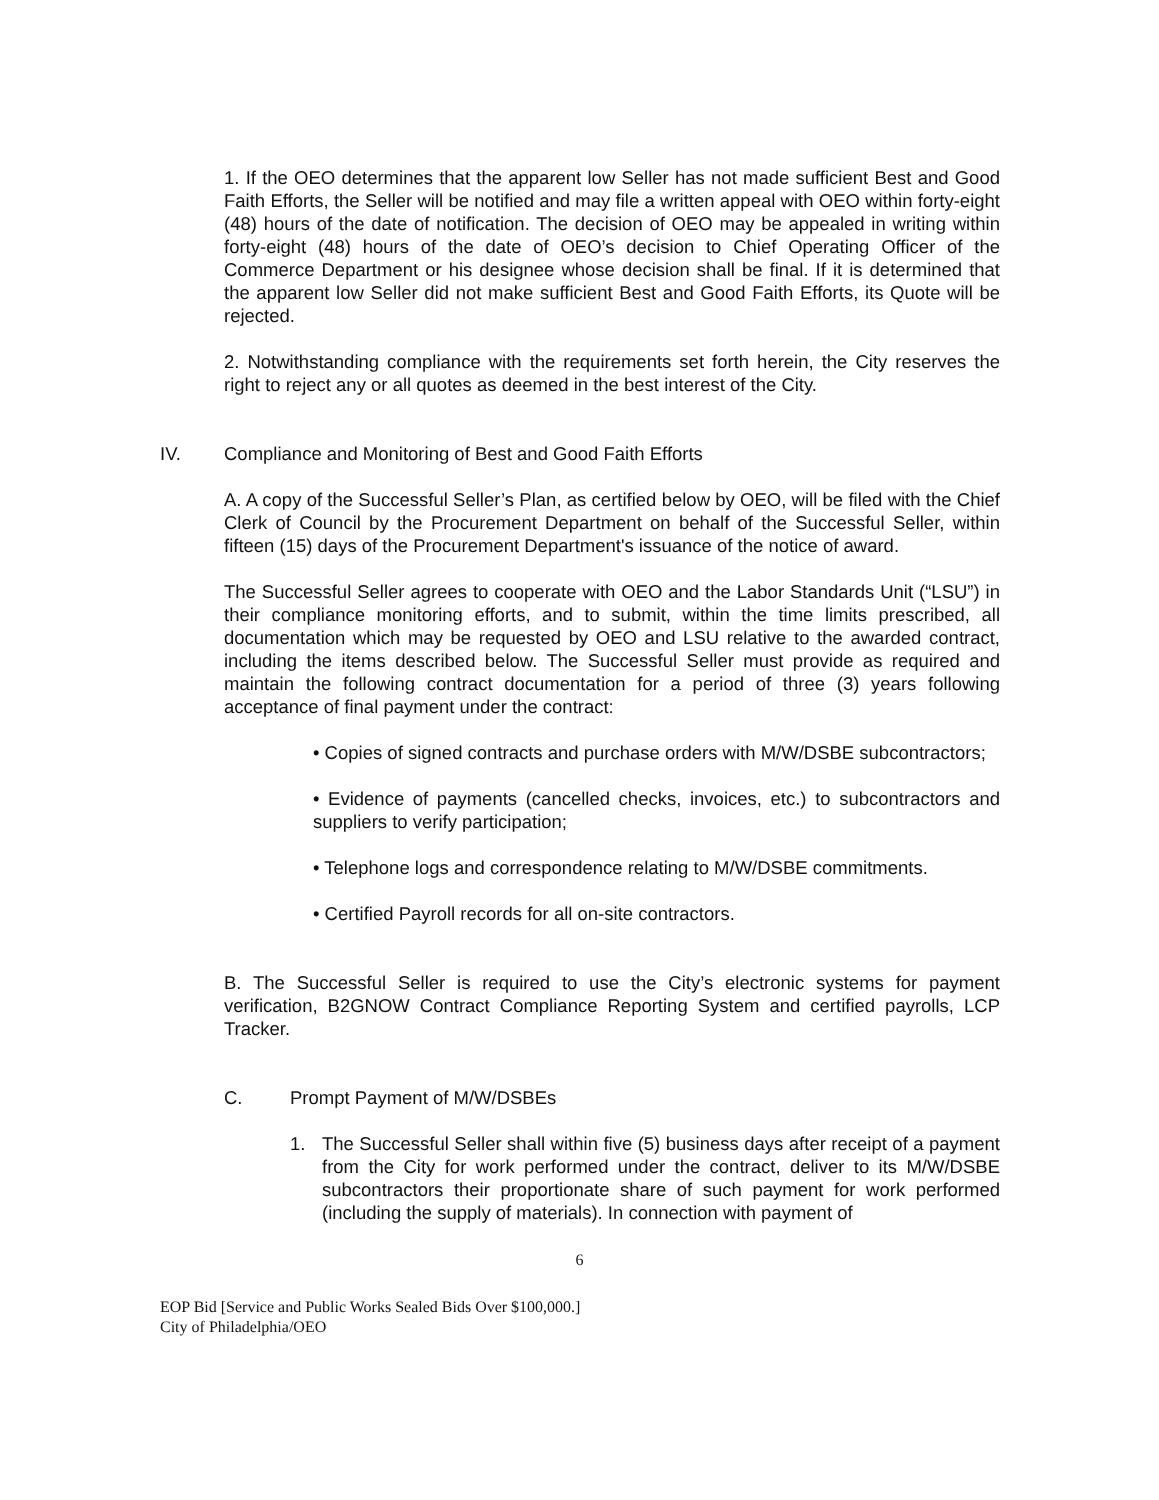1. If the OEO determines that the apparent low Seller has not made sufficient Best and Good Faith Efforts, the Seller will be notified and may file a written appeal with OEO within forty-eight (48) hours of the date of notification. The decision of OEO may be appealed in writing within forty-eight (48) hours of the date of OEO’s decision to Chief Operating Officer of the Commerce Department or his designee whose decision shall be final. If it is determined that the apparent low Seller did not make sufficient Best and Good Faith Efforts, its Quote will be rejected.
2. Notwithstanding compliance with the requirements set forth herein, the City reserves the right to reject any or all quotes as deemed in the best interest of the City.
IV. Compliance and Monitoring of Best and Good Faith Efforts
A. A copy of the Successful Seller’s Plan, as certified below by OEO, will be filed with the Chief Clerk of Council by the Procurement Department on behalf of the Successful Seller, within fifteen (15) days of the Procurement Department's issuance of the notice of award.
The Successful Seller agrees to cooperate with OEO and the Labor Standards Unit (“LSU”) in their compliance monitoring efforts, and to submit, within the time limits prescribed, all documentation which may be requested by OEO and LSU relative to the awarded contract, including the items described below. The Successful Seller must provide as required and maintain the following contract documentation for a period of three (3) years following acceptance of final payment under the contract:
• Copies of signed contracts and purchase orders with M/W/DSBE subcontractors;
• Evidence of payments (cancelled checks, invoices, etc.) to subcontractors and suppliers to verify participation;
• Telephone logs and correspondence relating to M/W/DSBE commitments.
• Certified Payroll records for all on-site contractors.
B. The Successful Seller is required to use the City’s electronic systems for payment verification, B2GNOW Contract Compliance Reporting System and certified payrolls, LCP Tracker.
C. Prompt Payment of M/W/DSBEs
1. The Successful Seller shall within five (5) business days after receipt of a payment from the City for work performed under the contract, deliver to its M/W/DSBE subcontractors their proportionate share of such payment for work performed (including the supply of materials). In connection with payment of
6
EOP Bid [Service and Public Works Sealed Bids Over $100,000.]
City of Philadelphia/OEO